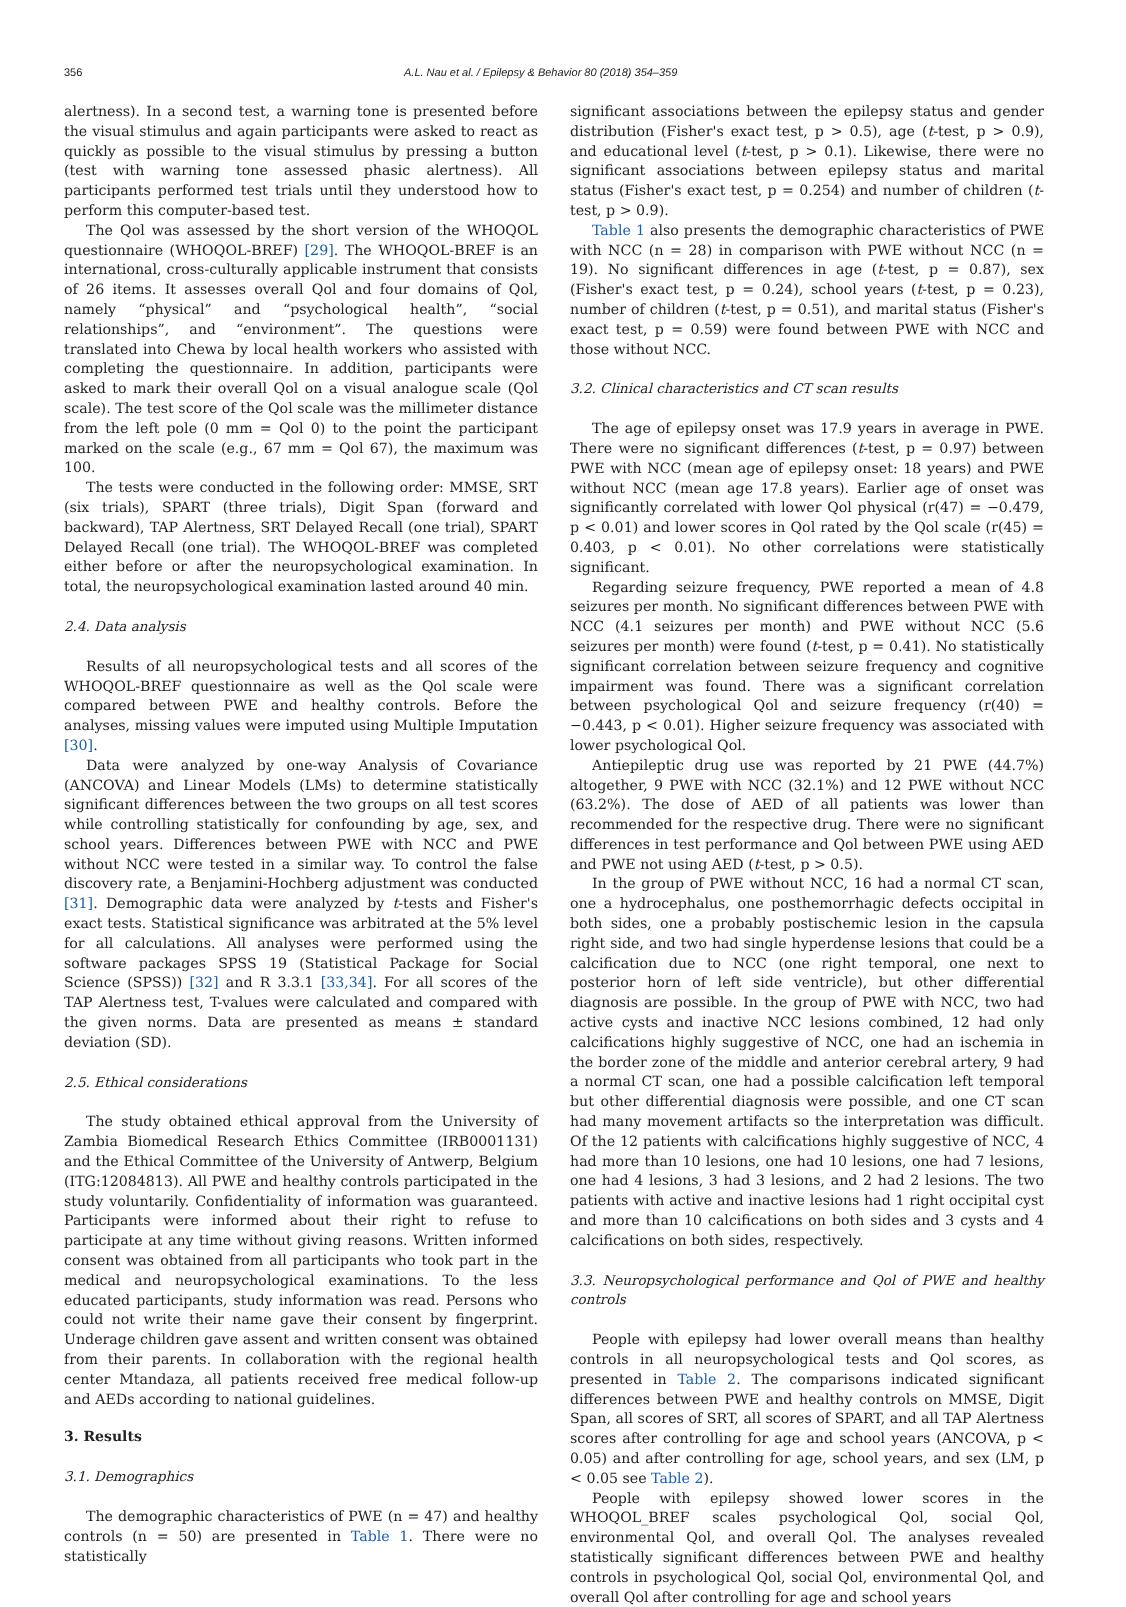356 A.L. Nau et al. / Epilepsy & Behavior 80 (2018) 354–359
alertness). In a second test, a warning tone is presented before the visual stimulus and again participants were asked to react as quickly as possible to the visual stimulus by pressing a button (test with warning tone assessed phasic alertness). All participants performed test trials until they understood how to perform this computer-based test.
The Qol was assessed by the short version of the WHOQOL questionnaire (WHOQOL-BREF) [29]. The WHOQOL-BREF is an international, cross-culturally applicable instrument that consists of 26 items. It assesses overall Qol and four domains of Qol, namely “physical” and “psychological health”, “social relationships”, and “environment”. The questions were translated into Chewa by local health workers who assisted with completing the questionnaire. In addition, participants were asked to mark their overall Qol on a visual analogue scale (Qol scale). The test score of the Qol scale was the millimeter distance from the left pole (0 mm = Qol 0) to the point the participant marked on the scale (e.g., 67 mm = Qol 67), the maximum was 100.
The tests were conducted in the following order: MMSE, SRT (six trials), SPART (three trials), Digit Span (forward and backward), TAP Alertness, SRT Delayed Recall (one trial), SPART Delayed Recall (one trial). The WHOQOL-BREF was completed either before or after the neuropsychological examination. In total, the neuropsychological examination lasted around 40 min.
2.4. Data analysis
Results of all neuropsychological tests and all scores of the WHOQOL-BREF questionnaire as well as the Qol scale were compared between PWE and healthy controls. Before the analyses, missing values were imputed using Multiple Imputation [30].
Data were analyzed by one-way Analysis of Covariance (ANCOVA) and Linear Models (LMs) to determine statistically significant differences between the two groups on all test scores while controlling statistically for confounding by age, sex, and school years. Differences between PWE with NCC and PWE without NCC were tested in a similar way. To control the false discovery rate, a Benjamini-Hochberg adjustment was conducted [31]. Demographic data were analyzed by t-tests and Fisher's exact tests. Statistical significance was arbitrated at the 5% level for all calculations. All analyses were performed using the software packages SPSS 19 (Statistical Package for Social Science (SPSS)) [32] and R 3.3.1 [33,34]. For all scores of the TAP Alertness test, T-values were calculated and compared with the given norms. Data are presented as means ± standard deviation (SD).
2.5. Ethical considerations
The study obtained ethical approval from the University of Zambia Biomedical Research Ethics Committee (IRB0001131) and the Ethical Committee of the University of Antwerp, Belgium (ITG:12084813). All PWE and healthy controls participated in the study voluntarily. Confidentiality of information was guaranteed. Participants were informed about their right to refuse to participate at any time without giving reasons. Written informed consent was obtained from all participants who took part in the medical and neuropsychological examinations. To the less educated participants, study information was read. Persons who could not write their name gave their consent by fingerprint. Underage children gave assent and written consent was obtained from their parents. In collaboration with the regional health center Mtandaza, all patients received free medical follow-up and AEDs according to national guidelines.
3. Results
3.1. Demographics
The demographic characteristics of PWE (n = 47) and healthy controls (n = 50) are presented in Table 1. There were no statistically
significant associations between the epilepsy status and gender distribution (Fisher's exact test, p > 0.5), age (t-test, p > 0.9), and educational level (t-test, p > 0.1). Likewise, there were no significant associations between epilepsy status and marital status (Fisher's exact test, p = 0.254) and number of children (t-test, p > 0.9).
Table 1 also presents the demographic characteristics of PWE with NCC (n = 28) in comparison with PWE without NCC (n = 19). No significant differences in age (t-test, p = 0.87), sex (Fisher's exact test, p = 0.24), school years (t-test, p = 0.23), number of children (t-test, p = 0.51), and marital status (Fisher's exact test, p = 0.59) were found between PWE with NCC and those without NCC.
3.2. Clinical characteristics and CT scan results
The age of epilepsy onset was 17.9 years in average in PWE. There were no significant differences (t-test, p = 0.97) between PWE with NCC (mean age of epilepsy onset: 18 years) and PWE without NCC (mean age 17.8 years). Earlier age of onset was significantly correlated with lower Qol physical (r(47) = −0.479, p < 0.01) and lower scores in Qol rated by the Qol scale (r(45) = 0.403, p < 0.01). No other correlations were statistically significant.
Regarding seizure frequency, PWE reported a mean of 4.8 seizures per month. No significant differences between PWE with NCC (4.1 seizures per month) and PWE without NCC (5.6 seizures per month) were found (t-test, p = 0.41). No statistically significant correlation between seizure frequency and cognitive impairment was found. There was a significant correlation between psychological Qol and seizure frequency (r(40) = −0.443, p < 0.01). Higher seizure frequency was associated with lower psychological Qol.
Antiepileptic drug use was reported by 21 PWE (44.7%) altogether, 9 PWE with NCC (32.1%) and 12 PWE without NCC (63.2%). The dose of AED of all patients was lower than recommended for the respective drug. There were no significant differences in test performance and Qol between PWE using AED and PWE not using AED (t-test, p > 0.5).
In the group of PWE without NCC, 16 had a normal CT scan, one a hydrocephalus, one posthemorrhagic defects occipital in both sides, one a probably postischemic lesion in the capsula right side, and two had single hyperdense lesions that could be a calcification due to NCC (one right temporal, one next to posterior horn of left side ventricle), but other differential diagnosis are possible. In the group of PWE with NCC, two had active cysts and inactive NCC lesions combined, 12 had only calcifications highly suggestive of NCC, one had an ischemia in the border zone of the middle and anterior cerebral artery, 9 had a normal CT scan, one had a possible calcification left temporal but other differential diagnosis were possible, and one CT scan had many movement artifacts so the interpretation was difficult. Of the 12 patients with calcifications highly suggestive of NCC, 4 had more than 10 lesions, one had 10 lesions, one had 7 lesions, one had 4 lesions, 3 had 3 lesions, and 2 had 2 lesions. The two patients with active and inactive lesions had 1 right occipital cyst and more than 10 calcifications on both sides and 3 cysts and 4 calcifications on both sides, respectively.
3.3. Neuropsychological performance and Qol of PWE and healthy controls
People with epilepsy had lower overall means than healthy controls in all neuropsychological tests and Qol scores, as presented in Table 2. The comparisons indicated significant differences between PWE and healthy controls on MMSE, Digit Span, all scores of SRT, all scores of SPART, and all TAP Alertness scores after controlling for age and school years (ANCOVA, p < 0.05) and after controlling for age, school years, and sex (LM, p < 0.05 see Table 2).
People with epilepsy showed lower scores in the WHOQOL_BREF scales psychological Qol, social Qol, environmental Qol, and overall Qol. The analyses revealed statistically significant differences between PWE and healthy controls in psychological Qol, social Qol, environmental Qol, and overall Qol after controlling for age and school years